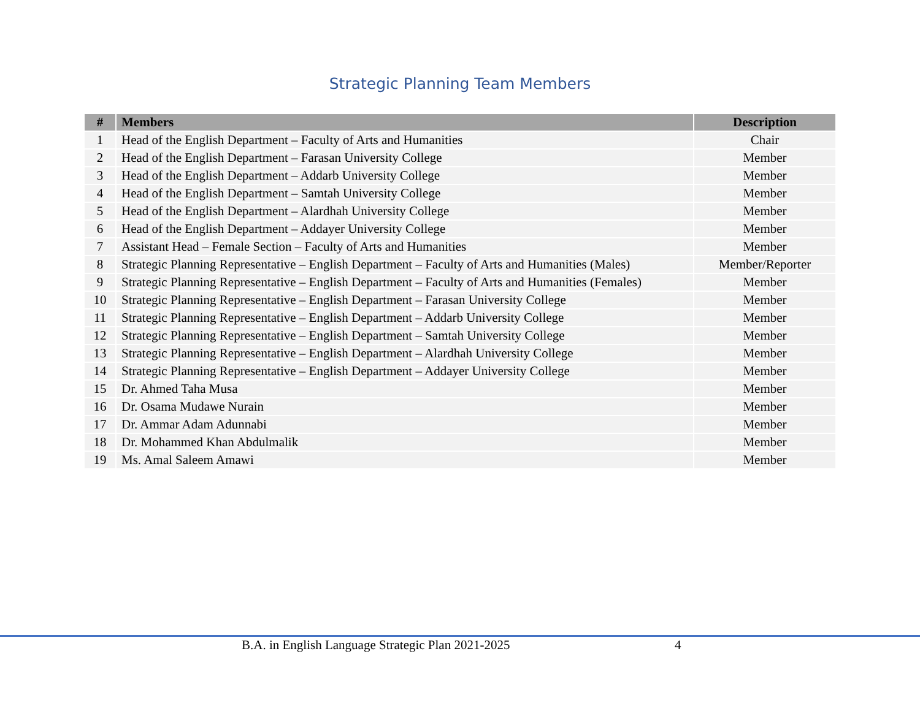Strategic Planning Team Members
| # | Members | Description |
| --- | --- | --- |
| 1 | Head of the English Department – Faculty of Arts and Humanities | Chair |
| 2 | Head of the English Department – Farasan University College | Member |
| 3 | Head of the English Department – Addarb University College | Member |
| 4 | Head of the English Department – Samtah University College | Member |
| 5 | Head of the English Department – Alardhah University College | Member |
| 6 | Head of the English Department – Addayer University College | Member |
| 7 | Assistant Head – Female Section – Faculty of Arts and Humanities | Member |
| 8 | Strategic Planning Representative – English Department – Faculty of Arts and Humanities (Males) | Member/Reporter |
| 9 | Strategic Planning Representative – English Department – Faculty of Arts and Humanities (Females) | Member |
| 10 | Strategic Planning Representative – English Department – Farasan University College | Member |
| 11 | Strategic Planning Representative – English Department – Addarb University College | Member |
| 12 | Strategic Planning Representative – English Department – Samtah University College | Member |
| 13 | Strategic Planning Representative – English Department – Alardhah University College | Member |
| 14 | Strategic Planning Representative – English Department – Addayer University College | Member |
| 15 | Dr. Ahmed Taha Musa | Member |
| 16 | Dr. Osama Mudawe Nurain | Member |
| 17 | Dr. Ammar Adam Adunnabi | Member |
| 18 | Dr. Mohammed Khan Abdulmalik | Member |
| 19 | Ms. Amal Saleem Amawi | Member |
B.A. in English Language Strategic Plan 2021-2025 4